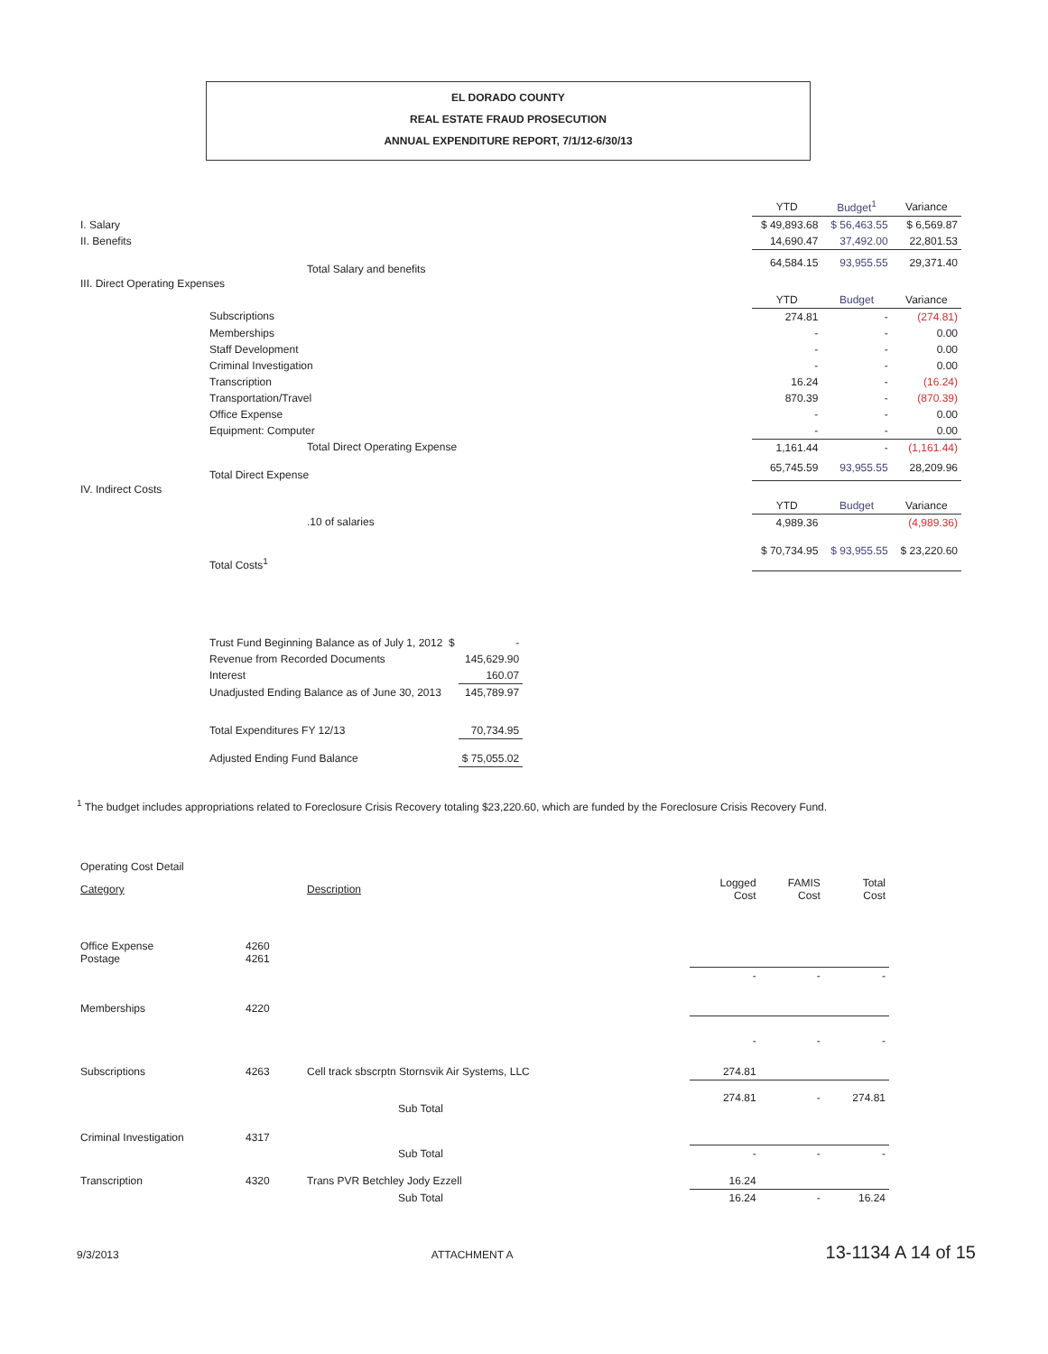EL DORADO COUNTY
REAL ESTATE FRAUD PROSECUTION
ANNUAL EXPENDITURE REPORT, 7/1/12-6/30/13
| | YTD | Budget<sup>1</sup> | Variance |
| I. Salary | $ 49,893.68 | $ 56,463.55 | $ 6,569.87 |
| II. Benefits | 14,690.47 | 37,492.00 | 22,801.53 |
| Total Salary and benefits | 64,584.15 | 93,955.55 | 29,371.40 |
| III. Direct Operating Expenses | | | |
| | YTD | Budget | Variance |
| Subscriptions | 274.81 | - | (274.81) |
| Memberships | - | - | 0.00 |
| Staff Development | - | - | 0.00 |
| Criminal Investigation | - | - | 0.00 |
| Transcription | 16.24 | - | (16.24) |
| Transportation/Travel | 870.39 | - | (870.39) |
| Office Expense | - | - | 0.00 |
| Equipment: Computer | - | - | 0.00 |
| Total Direct Operating Expense | 1,161.44 | - | (1,161.44) |
| Total Direct Expense | 65,745.59 | 93,955.55 | 28,209.96 |
| IV. Indirect Costs | | | |
| | YTD | Budget | Variance |
| .10 of salaries | 4,989.36 | | (4,989.36) |
| Total Costs<sup>1</sup> | $ 70,734.95 | $ 93,955.55 | $ 23,220.60 |
| Trust Fund Beginning Balance as of July 1, 2012 $ | - |
| Revenue from Recorded Documents | 145,629.90 |
| Interest | 160.07 |
| Unadjusted Ending Balance as of June 30, 2013 | 145,789.97 |
| Total Expenditures FY 12/13 | 70,734.95 |
| Adjusted Ending Fund Balance | $ 75,055.02 |
<sup>1</sup> The budget includes appropriations related to Foreclosure Crisis Recovery totaling $23,220.60, which are funded by the Foreclosure Crisis Recovery Fund.
| Operating Cost Detail | | | | | |
| Category | | Description | Logged Cost | FAMIS Cost | Total Cost |
| Office Expense Postage | 4260 4261 | | | | |
| | | | - | - | - |
| Memberships | 4220 | | | | |
| | | | - | - | - |
| Subscriptions | 4263 | Cell track sbscrptn Stornsvik Air Systems, LLC | 274.81 | | |
| | | Sub Total | 274.81 | - | 274.81 |
| Criminal Investigation | 4317 | | | | |
| | | Sub Total | - | - | - |
| Transcription | 4320 | Trans PVR Betchley Jody Ezzell | 16.24 | | |
| | | Sub Total | 16.24 | - | 16.24 |
9/3/2013 ATTACHMENT A 13-1134 A 14 of 15